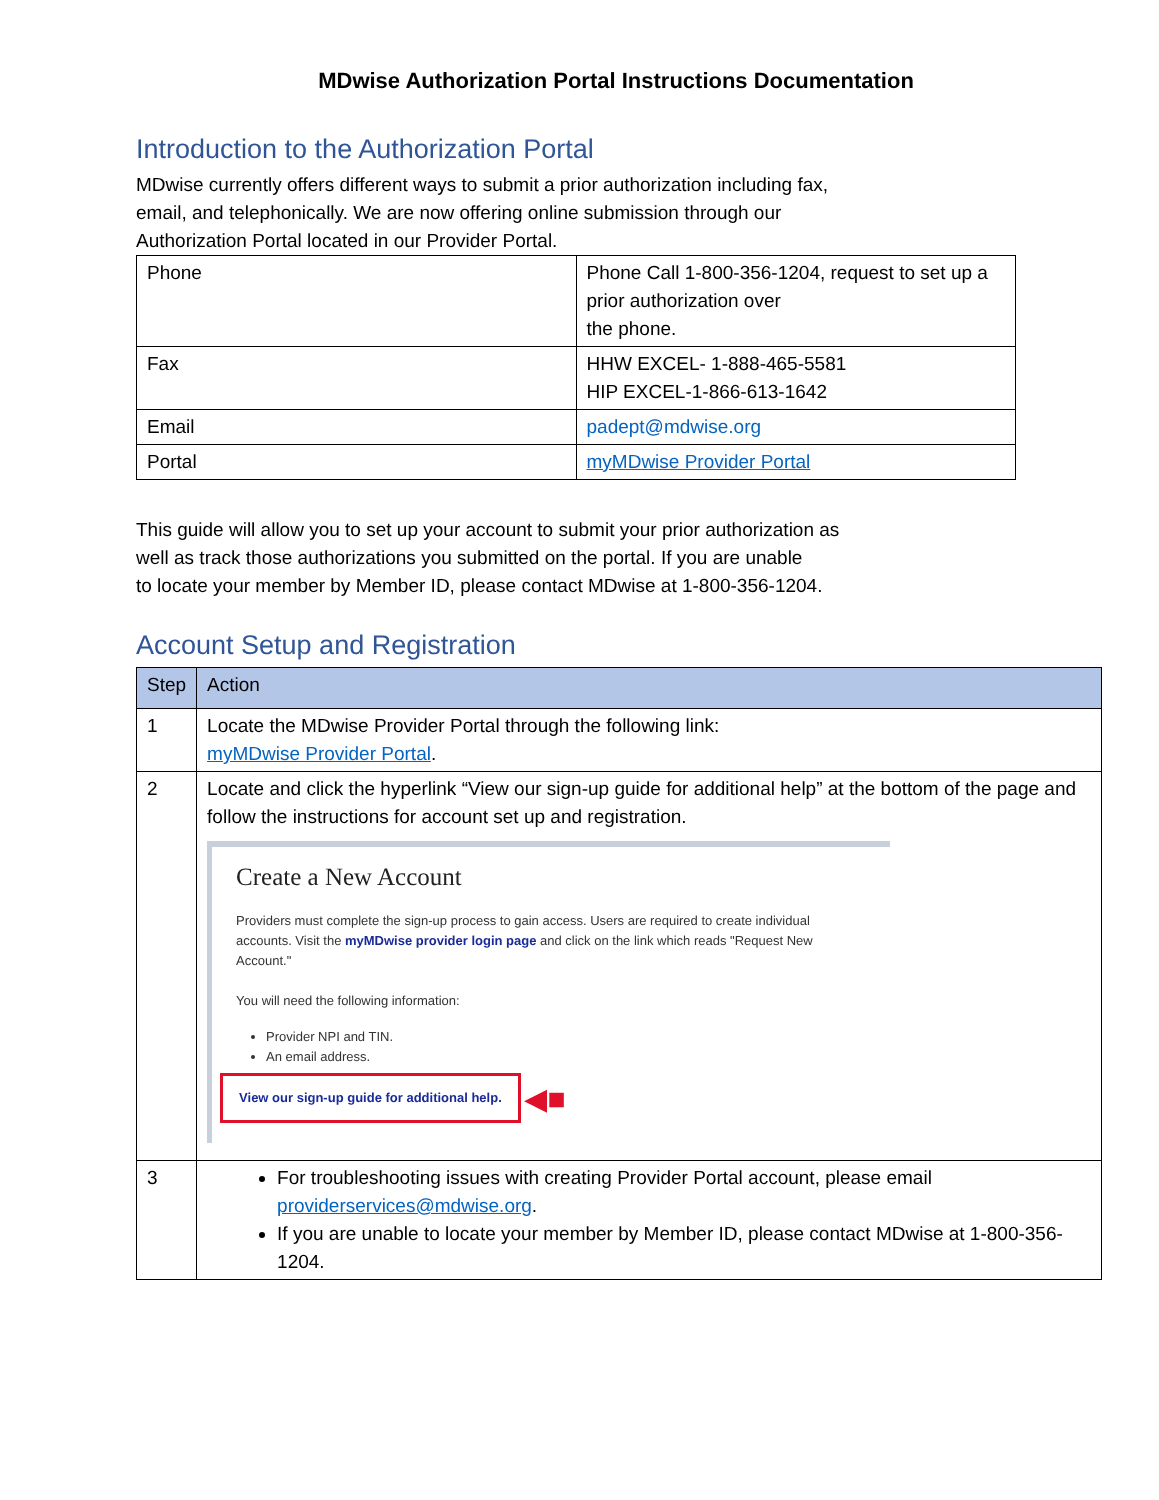MDwise Authorization Portal Instructions Documentation
Introduction to the Authorization Portal
MDwise currently offers different ways to submit a prior authorization including fax,
email, and telephonically. We are now offering online submission through our
Authorization Portal located in our Provider Portal.
| Phone | Phone Call 1-800-356-1204, request to set up a prior authorization over the phone. |
| Fax | HHW EXCEL- 1-888-465-5581 HIP EXCEL-1-866-613-1642 |
| Email | padept@mdwise.org |
| Portal | myMDwise Provider Portal |
This guide will allow you to set up your account to submit your prior authorization as
well as track those authorizations you submitted on the portal. If you are unable
to locate your member by Member ID, please contact MDwise at 1-800-356-1204.
Account Setup and Registration
| Step | Action |
| --- | --- |
| 1 | Locate the MDwise Provider Portal through the following link: myMDwise Provider Portal . |
| 2 | Locate and click the hyperlink “View our sign-up guide for additional help” at the bottom of the page and follow the instructions for account set up and registration. Create a New Account Providers must complete the sign-up process to gain access. Users are required to create individual accounts. Visit the myMDwise provider login page and click on the link which reads "Request New Account." You will need the following information: Provider NPI and TIN. An email address. View our sign-up guide for additional help. ◀■ |
| 3 | For troubleshooting issues with creating Provider Portal account, please email providerservices@mdwise.org . If you are unable to locate your member by Member ID, please contact MDwise at 1-800-356-1204. |